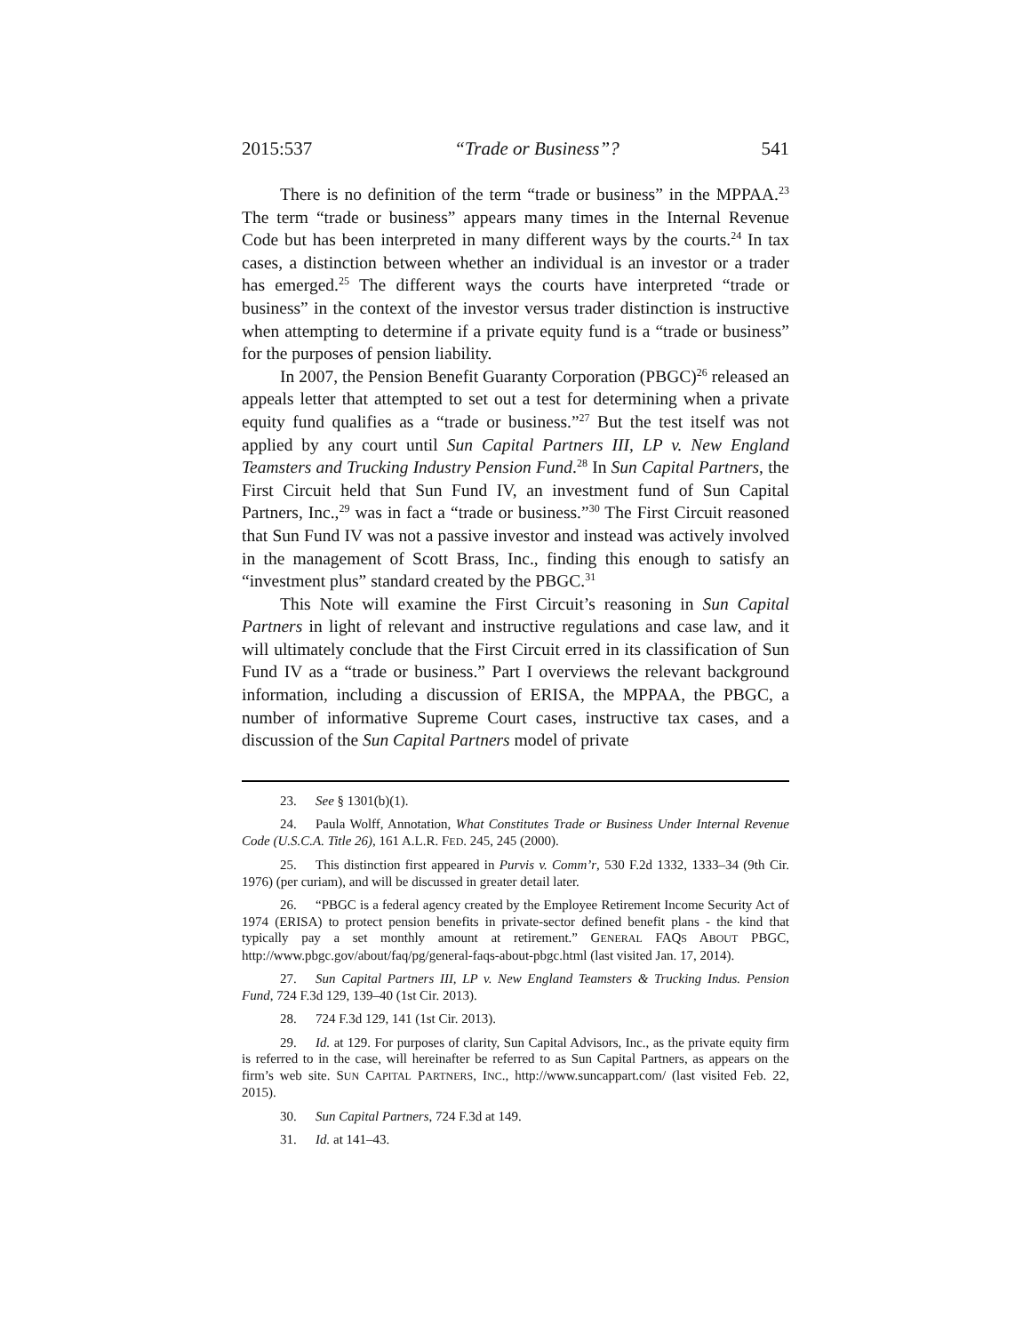2015:537 “Trade or Business”? 541
There is no definition of the term “trade or business” in the MPPAA.<sup>23</sup> The term “trade or business” appears many times in the Internal Revenue Code but has been interpreted in many different ways by the courts.<sup>24</sup> In tax cases, a distinction between whether an individual is an investor or a trader has emerged.<sup>25</sup> The different ways the courts have interpreted “trade or business” in the context of the investor versus trader distinction is instructive when attempting to determine if a private equity fund is a “trade or business” for the purposes of pension liability.
In 2007, the Pension Benefit Guaranty Corporation (PBGC)<sup>26</sup> released an appeals letter that attempted to set out a test for determining when a private equity fund qualifies as a “trade or business.”<sup>27</sup> But the test itself was not applied by any court until Sun Capital Partners III, LP v. New England Teamsters and Trucking Industry Pension Fund.<sup>28</sup> In Sun Capital Partners, the First Circuit held that Sun Fund IV, an investment fund of Sun Capital Partners, Inc.,<sup>29</sup> was in fact a “trade or business.”<sup>30</sup> The First Circuit reasoned that Sun Fund IV was not a passive investor and instead was actively involved in the management of Scott Brass, Inc., finding this enough to satisfy an “investment plus” standard created by the PBGC.<sup>31</sup>
This Note will examine the First Circuit’s reasoning in Sun Capital Partners in light of relevant and instructive regulations and case law, and it will ultimately conclude that the First Circuit erred in its classification of Sun Fund IV as a “trade or business.” Part I overviews the relevant background information, including a discussion of ERISA, the MPPAA, the PBGC, a number of informative Supreme Court cases, instructive tax cases, and a discussion of the Sun Capital Partners model of private
23. See § 1301(b)(1).
24. Paula Wolff, Annotation, What Constitutes Trade or Business Under Internal Revenue Code (U.S.C.A. Title 26), 161 A.L.R. FED. 245, 245 (2000).
25. This distinction first appeared in Purvis v. Comm’r, 530 F.2d 1332, 1333–34 (9th Cir. 1976) (per curiam), and will be discussed in greater detail later.
26. “PBGC is a federal agency created by the Employee Retirement Income Security Act of 1974 (ERISA) to protect pension benefits in private-sector defined benefit plans - the kind that typically pay a set monthly amount at retirement.” GENERAL FAQS ABOUT PBGC, http://www.pbgc.gov/about/faq/pg/general-faqs-about-pbgc.html (last visited Jan. 17, 2014).
27. Sun Capital Partners III, LP v. New England Teamsters & Trucking Indus. Pension Fund, 724 F.3d 129, 139–40 (1st Cir. 2013).
28. 724 F.3d 129, 141 (1st Cir. 2013).
29. Id. at 129. For purposes of clarity, Sun Capital Advisors, Inc., as the private equity firm is referred to in the case, will hereinafter be referred to as Sun Capital Partners, as appears on the firm’s web site. SUN CAPITAL PARTNERS, INC., http://www.suncappart.com/ (last visited Feb. 22, 2015).
30. Sun Capital Partners, 724 F.3d at 149.
31. Id. at 141–43.